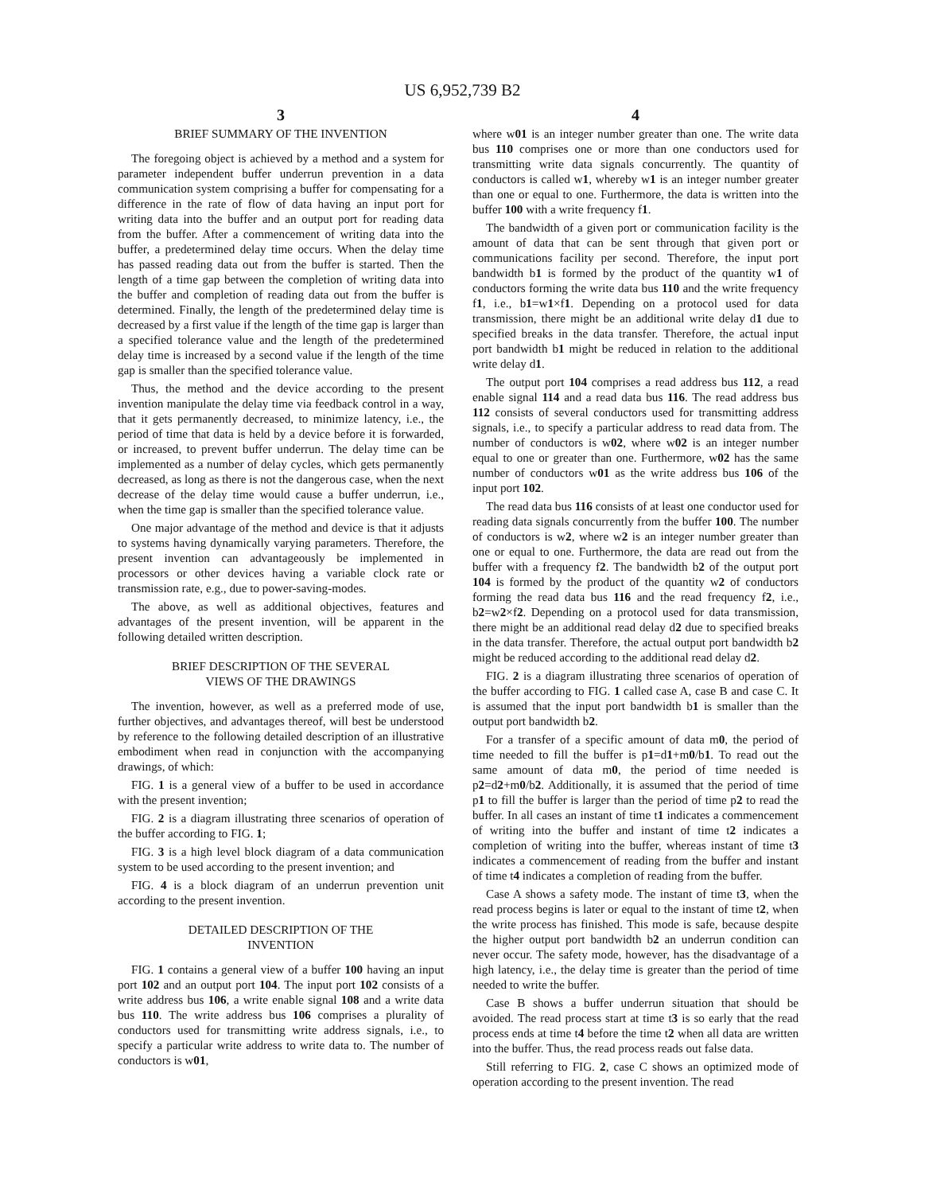US 6,952,739 B2
3
BRIEF SUMMARY OF THE INVENTION
The foregoing object is achieved by a method and a system for parameter independent buffer underrun prevention in a data communication system comprising a buffer for compensating for a difference in the rate of flow of data having an input port for writing data into the buffer and an output port for reading data from the buffer. After a commencement of writing data into the buffer, a predetermined delay time occurs. When the delay time has passed reading data out from the buffer is started. Then the length of a time gap between the completion of writing data into the buffer and completion of reading data out from the buffer is determined. Finally, the length of the predetermined delay time is decreased by a first value if the length of the time gap is larger than a specified tolerance value and the length of the predetermined delay time is increased by a second value if the length of the time gap is smaller than the specified tolerance value.
Thus, the method and the device according to the present invention manipulate the delay time via feedback control in a way, that it gets permanently decreased, to minimize latency, i.e., the period of time that data is held by a device before it is forwarded, or increased, to prevent buffer underrun. The delay time can be implemented as a number of delay cycles, which gets permanently decreased, as long as there is not the dangerous case, when the next decrease of the delay time would cause a buffer underrun, i.e., when the time gap is smaller than the specified tolerance value.
One major advantage of the method and device is that it adjusts to systems having dynamically varying parameters. Therefore, the present invention can advantageously be implemented in processors or other devices having a variable clock rate or transmission rate, e.g., due to power-saving-modes.
The above, as well as additional objectives, features and advantages of the present invention, will be apparent in the following detailed written description.
BRIEF DESCRIPTION OF THE SEVERAL
VIEWS OF THE DRAWINGS
The invention, however, as well as a preferred mode of use, further objectives, and advantages thereof, will best be understood by reference to the following detailed description of an illustrative embodiment when read in conjunction with the accompanying drawings, of which:
FIG. 1 is a general view of a buffer to be used in accordance with the present invention;
FIG. 2 is a diagram illustrating three scenarios of operation of the buffer according to FIG. 1;
FIG. 3 is a high level block diagram of a data communication system to be used according to the present invention; and
FIG. 4 is a block diagram of an underrun prevention unit according to the present invention.
DETAILED DESCRIPTION OF THE
INVENTION
FIG. 1 contains a general view of a buffer 100 having an input port 102 and an output port 104. The input port 102 consists of a write address bus 106, a write enable signal 108 and a write data bus 110. The write address bus 106 comprises a plurality of conductors used for transmitting write address signals, i.e., to specify a particular write address to write data to. The number of conductors is w01,
4
where w01 is an integer number greater than one. The write data bus 110 comprises one or more than one conductors used for transmitting write data signals concurrently. The quantity of conductors is called w1, whereby w1 is an integer number greater than one or equal to one. Furthermore, the data is written into the buffer 100 with a write frequency f1.
The bandwidth of a given port or communication facility is the amount of data that can be sent through that given port or communications facility per second. Therefore, the input port bandwidth b1 is formed by the product of the quantity w1 of conductors forming the write data bus 110 and the write frequency f1, i.e., b1=w1×f1. Depending on a protocol used for data transmission, there might be an additional write delay d1 due to specified breaks in the data transfer. Therefore, the actual input port bandwidth b1 might be reduced in relation to the additional write delay d1.
The output port 104 comprises a read address bus 112, a read enable signal 114 and a read data bus 116. The read address bus 112 consists of several conductors used for transmitting address signals, i.e., to specify a particular address to read data from. The number of conductors is w02, where w02 is an integer number equal to one or greater than one. Furthermore, w02 has the same number of conductors w01 as the write address bus 106 of the input port 102.
The read data bus 116 consists of at least one conductor used for reading data signals concurrently from the buffer 100. The number of conductors is w2, where w2 is an integer number greater than one or equal to one. Furthermore, the data are read out from the buffer with a frequency f2. The bandwidth b2 of the output port 104 is formed by the product of the quantity w2 of conductors forming the read data bus 116 and the read frequency f2, i.e., b2=w2×f2. Depending on a protocol used for data transmission, there might be an additional read delay d2 due to specified breaks in the data transfer. Therefore, the actual output port bandwidth b2 might be reduced according to the additional read delay d2.
FIG. 2 is a diagram illustrating three scenarios of operation of the buffer according to FIG. 1 called case A, case B and case C. It is assumed that the input port bandwidth b1 is smaller than the output port bandwidth b2.
For a transfer of a specific amount of data m0, the period of time needed to fill the buffer is p1=d1+m0/b1. To read out the same amount of data m0, the period of time needed is p2=d2+m0/b2. Additionally, it is assumed that the period of time p1 to fill the buffer is larger than the period of time p2 to read the buffer. In all cases an instant of time t1 indicates a commencement of writing into the buffer and instant of time t2 indicates a completion of writing into the buffer, whereas instant of time t3 indicates a commencement of reading from the buffer and instant of time t4 indicates a completion of reading from the buffer.
Case A shows a safety mode. The instant of time t3, when the read process begins is later or equal to the instant of time t2, when the write process has finished. This mode is safe, because despite the higher output port bandwidth b2 an underrun condition can never occur. The safety mode, however, has the disadvantage of a high latency, i.e., the delay time is greater than the period of time needed to write the buffer.
Case B shows a buffer underrun situation that should be avoided. The read process start at time t3 is so early that the read process ends at time t4 before the time t2 when all data are written into the buffer. Thus, the read process reads out false data.
Still referring to FIG. 2, case C shows an optimized mode of operation according to the present invention. The read